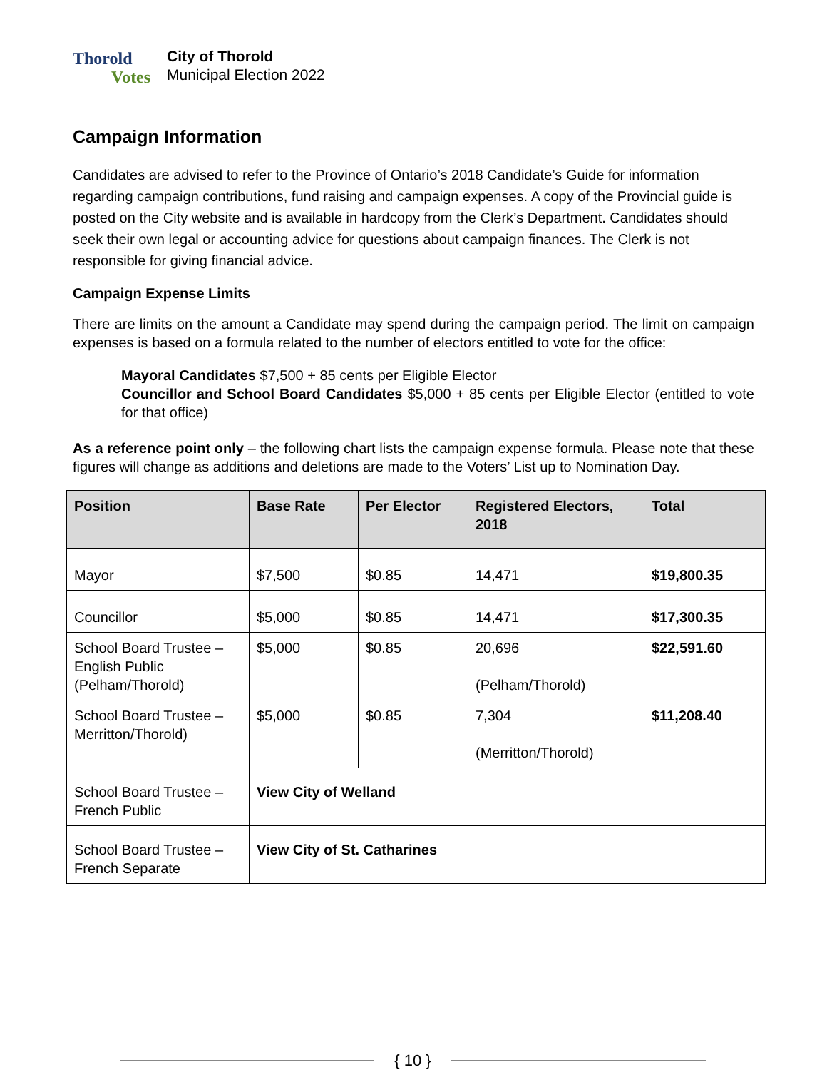Thorold
Votes
City of Thorold
Municipal Election 2022
Campaign Information
Candidates are advised to refer to the Province of Ontario’s 2018 Candidate’s Guide for information regarding campaign contributions, fund raising and campaign expenses. A copy of the Provincial guide is posted on the City website and is available in hardcopy from the Clerk’s Department. Candidates should seek their own legal or accounting advice for questions about campaign finances. The Clerk is not responsible for giving financial advice.
Campaign Expense Limits
There are limits on the amount a Candidate may spend during the campaign period. The limit on campaign expenses is based on a formula related to the number of electors entitled to vote for the office:
Mayoral Candidates $7,500 + 85 cents per Eligible Elector
Councillor and School Board Candidates $5,000 + 85 cents per Eligible Elector (entitled to vote for that office)
As a reference point only – the following chart lists the campaign expense formula. Please note that these figures will change as additions and deletions are made to the Voters’ List up to Nomination Day.
| Position | Base Rate | Per Elector | Registered Electors, 2018 | Total |
| --- | --- | --- | --- | --- |
| Mayor | $7,500 | $0.85 | 14,471 | $19,800.35 |
| Councillor | $5,000 | $0.85 | 14,471 | $17,300.35 |
| School Board Trustee – English Public (Pelham/Thorold) | $5,000 | $0.85 | 20,696 (Pelham/Thorold) | $22,591.60 |
| School Board Trustee – Merritton/Thorold) | $5,000 | $0.85 | 7,304 (Merritton/Thorold) | $11,208.40 |
| School Board Trustee – French Public | View City of Welland | | | |
| School Board Trustee – French Separate | View City of St. Catharines | | | |
{ 10 }